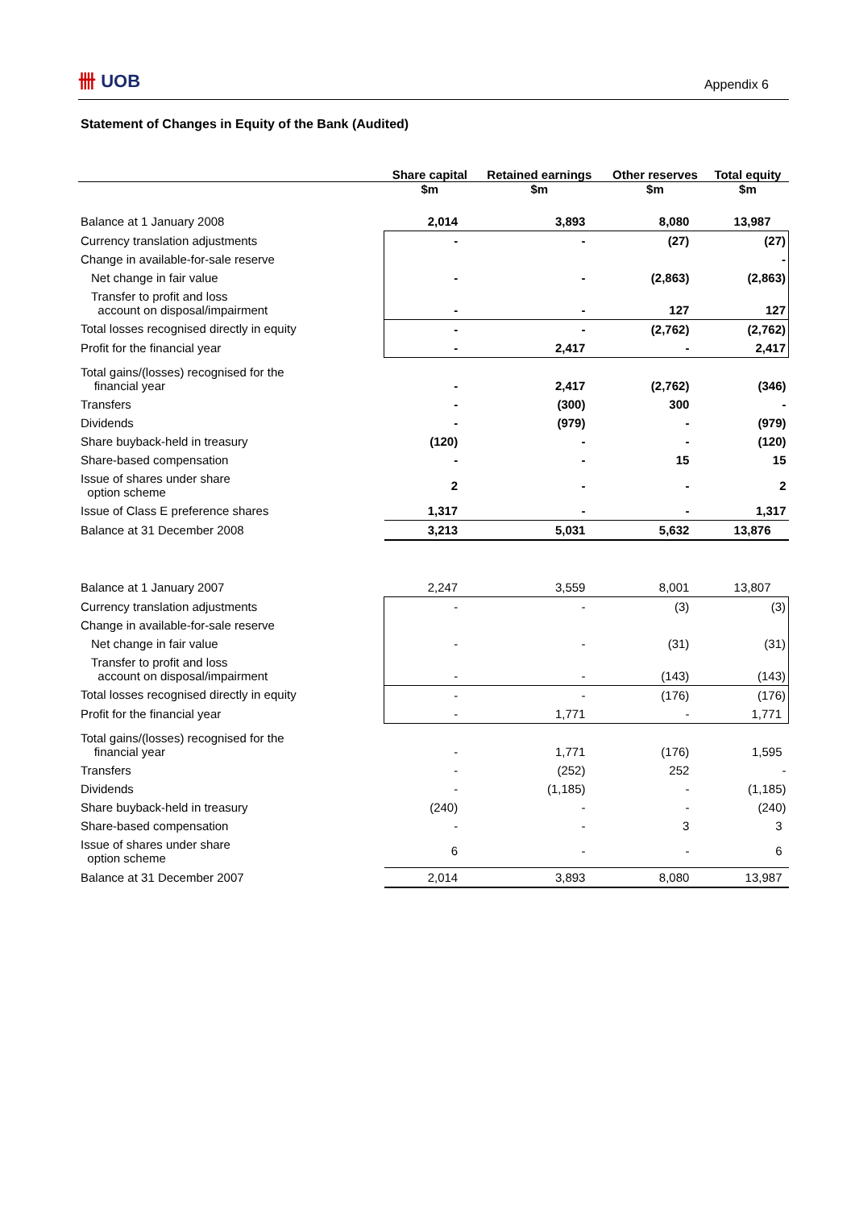卌 UOB Appendix 6
Statement of Changes in Equity of the Bank (Audited)
| | Share capital | Retained earnings | Other reserves | Total equity |
| --- | --- | --- | --- | --- |
| | $m | $m | $m | $m |
| Balance at 1 January 2008 | 2,014 | 3,893 | 8,080 | 13,987 |
| Currency translation adjustments | - | - | (27) | (27) |
| Change in available-for-sale reserve | | | | - |
| Net change in fair value | - | - | (2,863) | (2,863) |
| Transfer to profit and loss account on disposal/impairment | - | - | 127 | 127 |
| Total losses recognised directly in equity | - | - | (2,762) | (2,762) |
| Profit for the financial year | - | 2,417 | - | 2,417 |
| Total gains/(losses) recognised for the financial year | - | 2,417 | (2,762) | (346) |
| Transfers | - | (300) | 300 | - |
| Dividends | - | (979) | - | (979) |
| Share buyback-held in treasury | (120) | - | - | (120) |
| Share-based compensation | - | - | 15 | 15 |
| Issue of shares under share option scheme | 2 | - | - | 2 |
| Issue of Class E preference shares | 1,317 | - | - | 1,317 |
| Balance at 31 December 2008 | 3,213 | 5,031 | 5,632 | 13,876 |
| Balance at 1 January 2007 | 2,247 | 3,559 | 8,001 | 13,807 |
| Currency translation adjustments | - | - | (3) | (3) |
| Change in available-for-sale reserve | | | | |
| Net change in fair value | - | - | (31) | (31) |
| Transfer to profit and loss account on disposal/impairment | - | - | (143) | (143) |
| Total losses recognised directly in equity | - | - | (176) | (176) |
| Profit for the financial year | - | 1,771 | - | 1,771 |
| Total gains/(losses) recognised for the financial year | - | 1,771 | (176) | 1,595 |
| Transfers | - | (252) | 252 | - |
| Dividends | - | (1,185) | - | (1,185) |
| Share buyback-held in treasury | (240) | - | - | (240) |
| Share-based compensation | - | - | 3 | 3 |
| Issue of shares under share option scheme | 6 | - | - | 6 |
| Balance at 31 December 2007 | 2,014 | 3,893 | 8,080 | 13,987 |